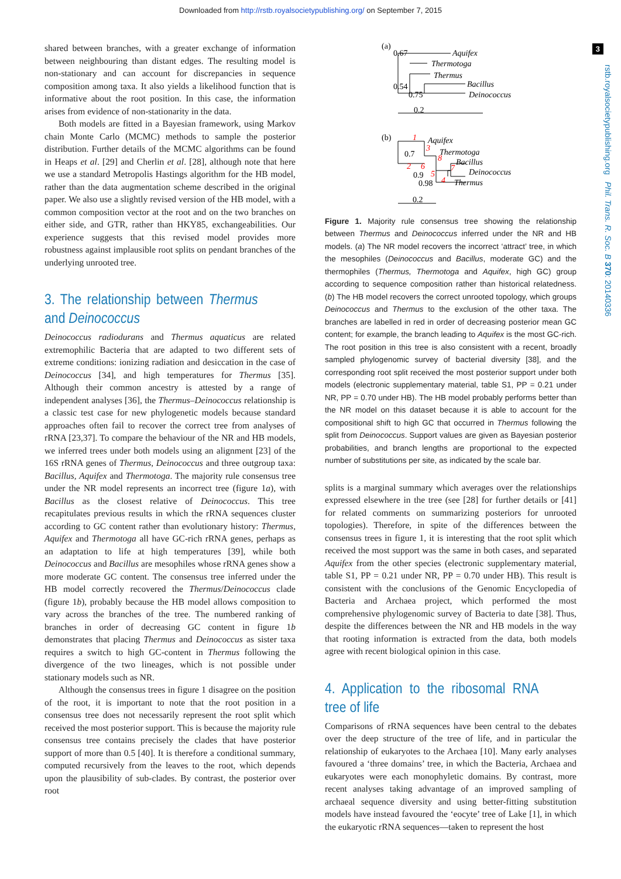Downloaded from http://rstb.royalsocietypublishing.org/ on September 7, 2015
3
rstb.royalsocietypublishing.org Phil. Trans. R. Soc. B 370: 20140336
shared between branches, with a greater exchange of information between neighbouring than distant edges. The resulting model is non-stationary and can account for discrepancies in sequence composition among taxa. It also yields a likelihood function that is informative about the root position. In this case, the information arises from evidence of non-stationarity in the data.
Both models are fitted in a Bayesian framework, using Markov chain Monte Carlo (MCMC) methods to sample the posterior distribution. Further details of the MCMC algorithms can be found in Heaps et al. [29] and Cherlin et al. [28], although note that here we use a standard Metropolis Hastings algorithm for the HB model, rather than the data augmentation scheme described in the original paper. We also use a slightly revised version of the HB model, with a common composition vector at the root and on the two branches on either side, and GTR, rather than HKY85, exchangeabilities. Our experience suggests that this revised model provides more robustness against implausible root splits on pendant branches of the underlying unrooted tree.
3. The relationship between Thermus and Deinococcus
Deinococcus radiodurans and Thermus aquaticus are related extremophilic Bacteria that are adapted to two different sets of extreme conditions: ionizing radiation and desiccation in the case of Deinococcus [34], and high temperatures for Thermus [35]. Although their common ancestry is attested by a range of independent analyses [36], the Thermus–Deinococcus relationship is a classic test case for new phylogenetic models because standard approaches often fail to recover the correct tree from analyses of rRNA [23,37]. To compare the behaviour of the NR and HB models, we inferred trees under both models using an alignment [23] of the 16S rRNA genes of Thermus, Deinococcus and three outgroup taxa: Bacillus, Aquifex and Thermotoga. The majority rule consensus tree under the NR model represents an incorrect tree (figure 1a), with Bacillus as the closest relative of Deinococcus. This tree recapitulates previous results in which the rRNA sequences cluster according to GC content rather than evolutionary history: Thermus, Aquifex and Thermotoga all have GC-rich rRNA genes, perhaps as an adaptation to life at high temperatures [39], while both Deinococcus and Bacillus are mesophiles whose rRNA genes show a more moderate GC content. The consensus tree inferred under the HB model correctly recovered the Thermus/Deinococcus clade (figure 1b), probably because the HB model allows composition to vary across the branches of the tree. The numbered ranking of branches in order of decreasing GC content in figure 1b demonstrates that placing Thermus and Deinococcus as sister taxa requires a switch to high GC-content in Thermus following the divergence of the two lineages, which is not possible under stationary models such as NR.
Although the consensus trees in figure 1 disagree on the position of the root, it is important to note that the root position in a consensus tree does not necessarily represent the root split which received the most posterior support. This is because the majority rule consensus tree contains precisely the clades that have posterior support of more than 0.5 [40]. It is therefore a conditional summary, computed recursively from the leaves to the root, which depends upon the plausibility of sub-clades. By contrast, the posterior over root
(a)
0.67
Aquifex
Thermotoga
Thermus
0.54
Bacillus
0.75
Deinococcus
0.2
(b)
1
Aquifex
0.7
3
Thermotoga
8
Bacillus
2
6
7
0.9
5
Deinococcus
0.98
4
Thermus
0.2
Figure 1. Majority rule consensus tree showing the relationship between Thermus and Deinococcus inferred under the NR and HB models. (a) The NR model recovers the incorrect ‘attract’ tree, in which the mesophiles (Deinococcus and Bacillus, moderate GC) and the thermophiles (Thermus, Thermotoga and Aquifex, high GC) group according to sequence composition rather than historical relatedness. (b) The HB model recovers the correct unrooted topology, which groups Deinococcus and Thermus to the exclusion of the other taxa. The branches are labelled in red in order of decreasing posterior mean GC content; for example, the branch leading to Aquifex is the most GC-rich. The root position in this tree is also consistent with a recent, broadly sampled phylogenomic survey of bacterial diversity [38], and the corresponding root split received the most posterior support under both models (electronic supplementary material, table S1, PP = 0.21 under NR, PP = 0.70 under HB). The HB model probably performs better than the NR model on this dataset because it is able to account for the compositional shift to high GC that occurred in Thermus following the split from Deinococcus. Support values are given as Bayesian posterior probabilities, and branch lengths are proportional to the expected number of substitutions per site, as indicated by the scale bar.
splits is a marginal summary which averages over the relationships expressed elsewhere in the tree (see [28] for further details or [41] for related comments on summarizing posteriors for unrooted topologies). Therefore, in spite of the differences between the consensus trees in figure 1, it is interesting that the root split which received the most support was the same in both cases, and separated Aquifex from the other species (electronic supplementary material, table S1, PP = 0.21 under NR, PP = 0.70 under HB). This result is consistent with the conclusions of the Genomic Encyclopedia of Bacteria and Archaea project, which performed the most comprehensive phylogenomic survey of Bacteria to date [38]. Thus, despite the differences between the NR and HB models in the way that rooting information is extracted from the data, both models agree with recent biological opinion in this case.
4. Application to the ribosomal RNA tree of life
Comparisons of rRNA sequences have been central to the debates over the deep structure of the tree of life, and in particular the relationship of eukaryotes to the Archaea [10]. Many early analyses favoured a ‘three domains’ tree, in which the Bacteria, Archaea and eukaryotes were each monophyletic domains. By contrast, more recent analyses taking advantage of an improved sampling of archaeal sequence diversity and using better-fitting substitution models have instead favoured the ‘eocyte’ tree of Lake [1], in which the eukaryotic rRNA sequences—taken to represent the host